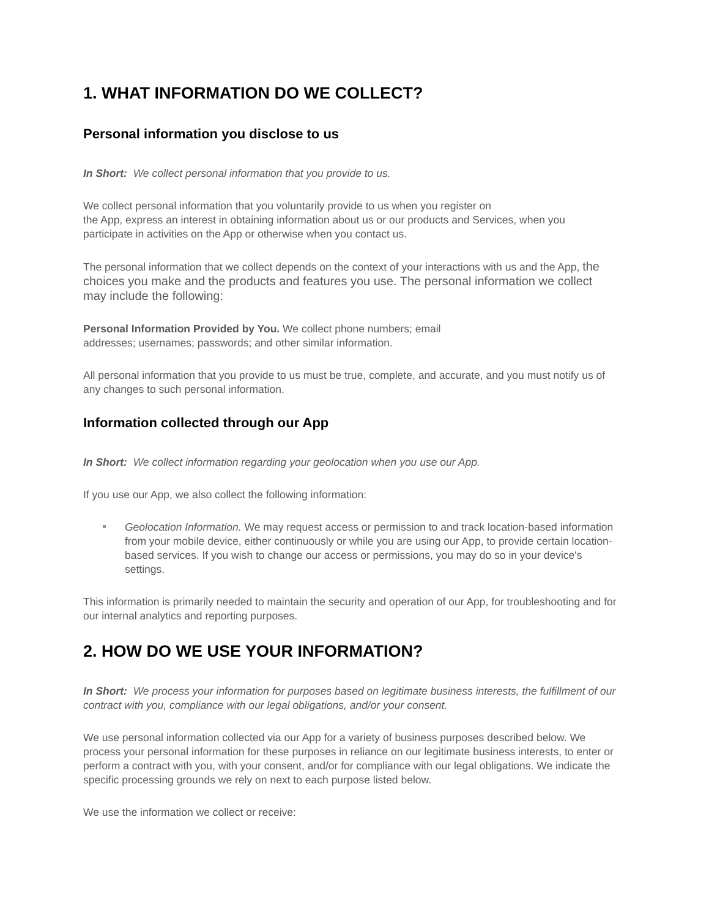1. WHAT INFORMATION DO WE COLLECT?
Personal information you disclose to us
In Short: We collect personal information that you provide to us.
We collect personal information that you voluntarily provide to us when you register on
the App, express an interest in obtaining information about us or our products and Services, when you participate in activities on the App or otherwise when you contact us.
The personal information that we collect depends on the context of your interactions with us and the App, the choices you make and the products and features you use. The personal information we collect may include the following:
Personal Information Provided by You. We collect phone numbers; email
addresses; usernames; passwords; and other similar information.
All personal information that you provide to us must be true, complete, and accurate, and you must notify us of any changes to such personal information.
Information collected through our App
In Short: We collect information regarding your geolocation when you use our App.
If you use our App, we also collect the following information:
Geolocation Information. We may request access or permission to and track location-based information from your mobile device, either continuously or while you are using our App, to provide certain location-based services. If you wish to change our access or permissions, you may do so in your device's settings.
This information is primarily needed to maintain the security and operation of our App, for troubleshooting and for our internal analytics and reporting purposes.
2. HOW DO WE USE YOUR INFORMATION?
In Short: We process your information for purposes based on legitimate business interests, the fulfillment of our contract with you, compliance with our legal obligations, and/or your consent.
We use personal information collected via our App for a variety of business purposes described below. We process your personal information for these purposes in reliance on our legitimate business interests, to enter or perform a contract with you, with your consent, and/or for compliance with our legal obligations. We indicate the specific processing grounds we rely on next to each purpose listed below.
We use the information we collect or receive: